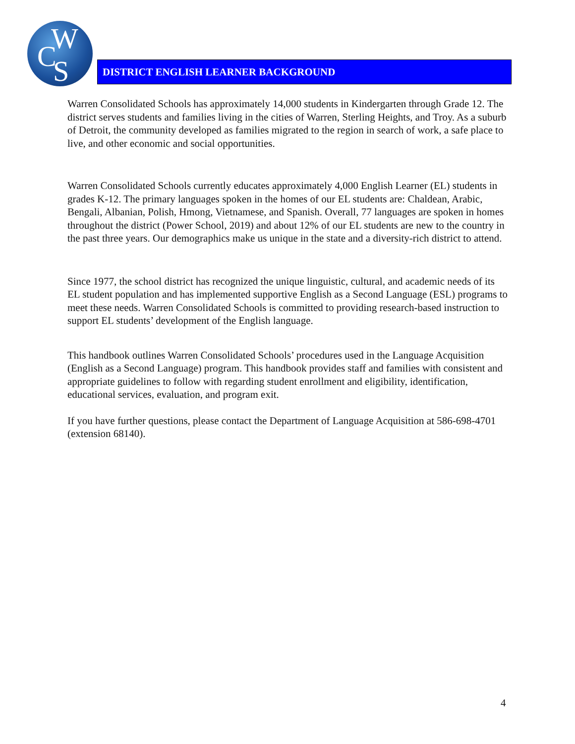W
C S
DISTRICT ENGLISH LEARNER BACKGROUND
Warren Consolidated Schools has approximately 14,000 students in Kindergarten through Grade 12. The district serves students and families living in the cities of Warren, Sterling Heights, and Troy. As a suburb of Detroit, the community developed as families migrated to the region in search of work, a safe place to live, and other economic and social opportunities.
Warren Consolidated Schools currently educates approximately 4,000 English Learner (EL) students in grades K-12. The primary languages spoken in the homes of our EL students are: Chaldean, Arabic, Bengali, Albanian, Polish, Hmong, Vietnamese, and Spanish. Overall, 77 languages are spoken in homes throughout the district (Power School, 2019) and about 12% of our EL students are new to the country in the past three years. Our demographics make us unique in the state and a diversity-rich district to attend.
Since 1977, the school district has recognized the unique linguistic, cultural, and academic needs of its EL student population and has implemented supportive English as a Second Language (ESL) programs to meet these needs. Warren Consolidated Schools is committed to providing research-based instruction to support EL students’ development of the English language.
This handbook outlines Warren Consolidated Schools’ procedures used in the Language Acquisition (English as a Second Language) program. This handbook provides staff and families with consistent and appropriate guidelines to follow with regarding student enrollment and eligibility, identification, educational services, evaluation, and program exit.
If you have further questions, please contact the Department of Language Acquisition at 586-698-4701 (extension 68140).
4